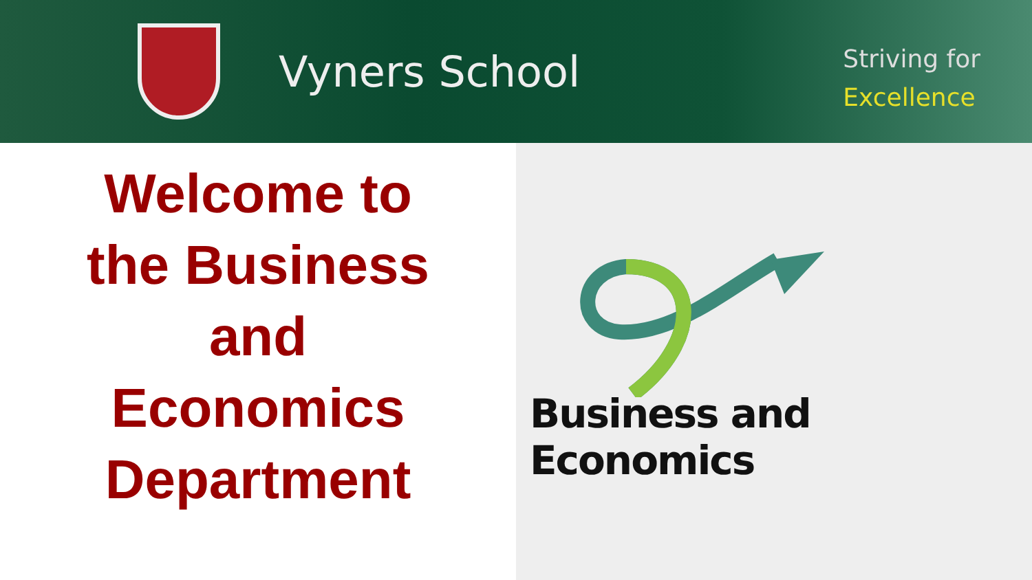Vyners School
Striving for
Excellence
Welcome to
the Business
and
Economics
Department
Business and Economics